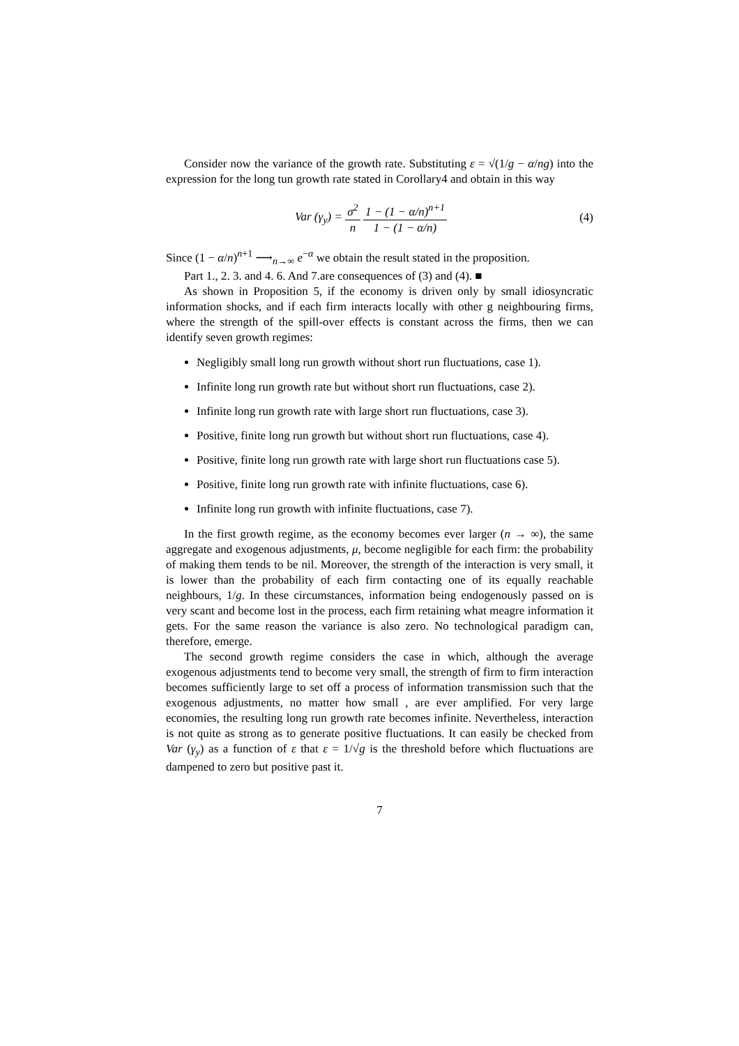Consider now the variance of the growth rate. Substituting ε = √(1/g − α/ng) into the expression for the long tun growth rate stated in Corollary4 and obtain in this way
Var (γ<sub>y</sub>) = σ<sup>2</sup> n 1 − (1 − α/n)<sup>n+1</sup> 1 − (1 − α/n) (4)
Since (1 − α/n)<sup>n+1</sup> ⟶<sub>n→∞</sub> e<sup>−α</sup> we obtain the result stated in the proposition.
Part 1., 2. 3. and 4. 6. And 7.are consequences of (3) and (4). ■
As shown in Proposition 5, if the economy is driven only by small idiosyncratic information shocks, and if each firm interacts locally with other g neighbouring firms, where the strength of the spill-over effects is constant across the firms, then we can identify seven growth regimes:
Negligibly small long run growth without short run fluctuations, case 1).
Infinite long run growth rate but without short run fluctuations, case 2).
Infinite long run growth rate with large short run fluctuations, case 3).
Positive, finite long run growth but without short run fluctuations, case 4).
Positive, finite long run growth rate with large short run fluctuations case 5).
Positive, finite long run growth rate with infinite fluctuations, case 6).
Infinite long run growth with infinite fluctuations, case 7).
In the first growth regime, as the economy becomes ever larger (n → ∞), the same aggregate and exogenous adjustments, μ, become negligible for each firm: the probability of making them tends to be nil. Moreover, the strength of the interaction is very small, it is lower than the probability of each firm contacting one of its equally reachable neighbours, 1/g. In these circumstances, information being endogenously passed on is very scant and become lost in the process, each firm retaining what meagre information it gets. For the same reason the variance is also zero. No technological paradigm can, therefore, emerge.
The second growth regime considers the case in which, although the average exogenous adjustments tend to become very small, the strength of firm to firm interaction becomes sufficiently large to set off a process of information transmission such that the exogenous adjustments, no matter how small , are ever amplified. For very large economies, the resulting long run growth rate becomes infinite. Nevertheless, interaction is not quite as strong as to generate positive fluctuations. It can easily be checked from Var (γ<sub>y</sub>) as a function of ε that ε = 1/√g is the threshold before which fluctuations are dampened to zero but positive past it.
7